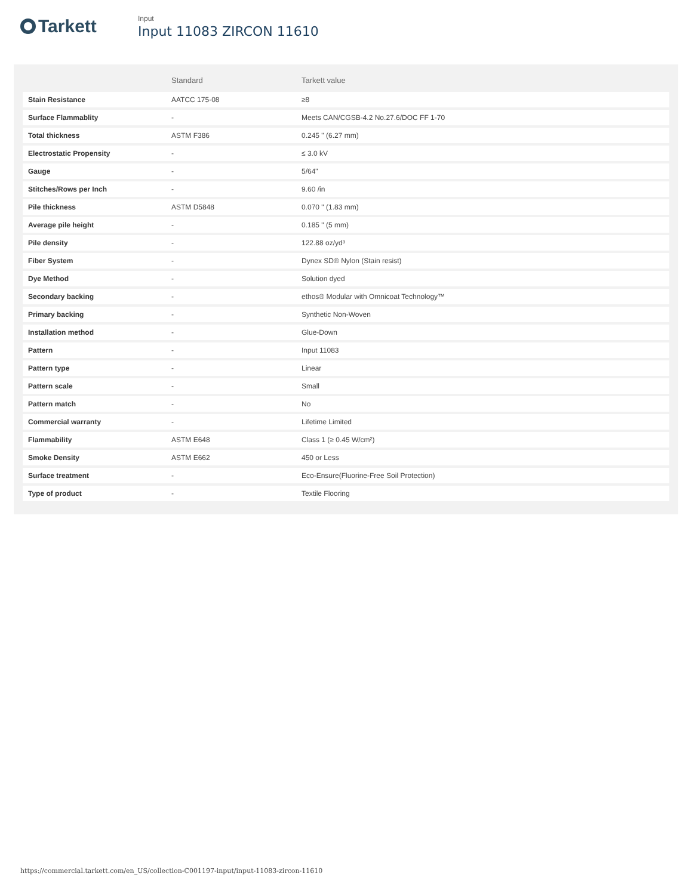Tarkett
Input
Input 11083 ZIRCON 11610
| | Standard | Tarkett value |
| --- | --- | --- |
| Stain Resistance | AATCC 175-08 | ≥8 |
| Surface Flammablity | - | Meets CAN/CGSB-4.2 No.27.6/DOC FF 1-70 |
| Total thickness | ASTM F386 | 0.245 " (6.27 mm) |
| Electrostatic Propensity | - | ≤ 3.0 kV |
| Gauge | - | 5/64" |
| Stitches/Rows per Inch | - | 9.60 /in |
| Pile thickness | ASTM D5848 | 0.070 " (1.83 mm) |
| Average pile height | - | 0.185 " (5 mm) |
| Pile density | - | 122.88 oz/yd³ |
| Fiber System | - | Dynex SD® Nylon (Stain resist) |
| Dye Method | - | Solution dyed |
| Secondary backing | - | ethos® Modular with Omnicoat Technology™ |
| Primary backing | - | Synthetic Non-Woven |
| Installation method | - | Glue-Down |
| Pattern | - | Input 11083 |
| Pattern type | - | Linear |
| Pattern scale | - | Small |
| Pattern match | - | No |
| Commercial warranty | - | Lifetime Limited |
| Flammability | ASTM E648 | Class 1 (≥ 0.45 W/cm²) |
| Smoke Density | ASTM E662 | 450 or Less |
| Surface treatment | - | Eco-Ensure(Fluorine-Free Soil Protection) |
| Type of product | - | Textile Flooring |
https://commercial.tarkett.com/en_US/collection-C001197-input/input-11083-zircon-11610